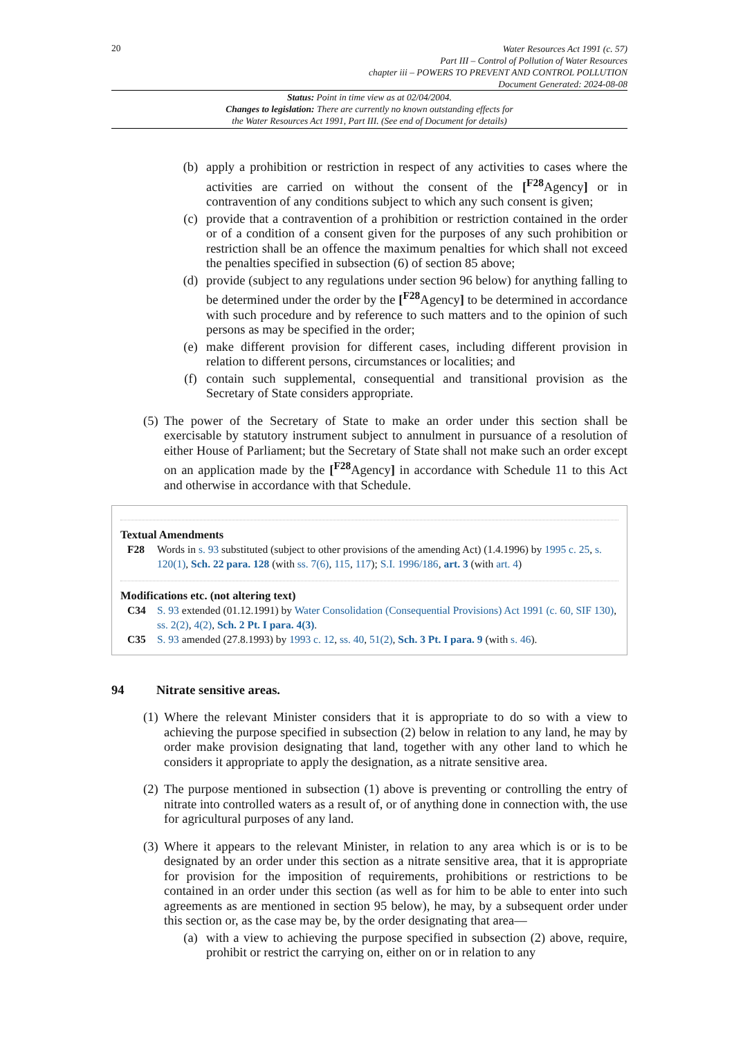20
Water Resources Act 1991 (c. 57)
Part III – Control of Pollution of Water Resources
chapter iii – POWERS TO PREVENT AND CONTROL POLLUTION
Document Generated: 2024-08-08
Status: Point in time view as at 02/04/2004.
Changes to legislation: There are currently no known outstanding effects for
the Water Resources Act 1991, Part III. (See end of Document for details)
(b) apply a prohibition or restriction in respect of any activities to cases where the activities are carried on without the consent of the [<sup>F28</sup>Agency] or in contravention of any conditions subject to which any such consent is given;
(c) provide that a contravention of a prohibition or restriction contained in the order or of a condition of a consent given for the purposes of any such prohibition or restriction shall be an offence the maximum penalties for which shall not exceed the penalties specified in subsection (6) of section 85 above;
(d) provide (subject to any regulations under section 96 below) for anything falling to be determined under the order by the [<sup>F28</sup>Agency] to be determined in accordance with such procedure and by reference to such matters and to the opinion of such persons as may be specified in the order;
(e) make different provision for different cases, including different provision in relation to different persons, circumstances or localities; and
(f) contain such supplemental, consequential and transitional provision as the Secretary of State considers appropriate.
(5)
The power of the Secretary of State to make an order under this section shall be exercisable by statutory instrument subject to annulment in pursuance of a resolution of either House of Parliament; but the Secretary of State shall not make such an order except on an application made by the [<sup>F28</sup>Agency] in accordance with Schedule 11 to this Act and otherwise in accordance with that Schedule.
Textual Amendments
F28 Words in s. 93 substituted (subject to other provisions of the amending Act) (1.4.1996) by 1995 c. 25, s. 120(1), Sch. 22 para. 128 (with ss. 7(6), 115, 117); S.I. 1996/186, art. 3 (with art. 4)
Modifications etc. (not altering text)
C34 S. 93 extended (01.12.1991) by Water Consolidation (Consequential Provisions) Act 1991 (c. 60, SIF 130), ss. 2(2), 4(2), Sch. 2 Pt. I para. 4(3).
C35 S. 93 amended (27.8.1993) by 1993 c. 12, ss. 40, 51(2), Sch. 3 Pt. I para. 9 (with s. 46).
94 Nitrate sensitive areas.
(1)
Where the relevant Minister considers that it is appropriate to do so with a view to achieving the purpose specified in subsection (2) below in relation to any land, he may by order make provision designating that land, together with any other land to which he considers it appropriate to apply the designation, as a nitrate sensitive area.
(2)
The purpose mentioned in subsection (1) above is preventing or controlling the entry of nitrate into controlled waters as a result of, or of anything done in connection with, the use for agricultural purposes of any land.
(3)
Where it appears to the relevant Minister, in relation to any area which is or is to be designated by an order under this section as a nitrate sensitive area, that it is appropriate for provision for the imposition of requirements, prohibitions or restrictions to be contained in an order under this section (as well as for him to be able to enter into such agreements as are mentioned in section 95 below), he may, by a subsequent order under this section or, as the case may be, by the order designating that area—
(a) with a view to achieving the purpose specified in subsection (2) above, require, prohibit or restrict the carrying on, either on or in relation to any